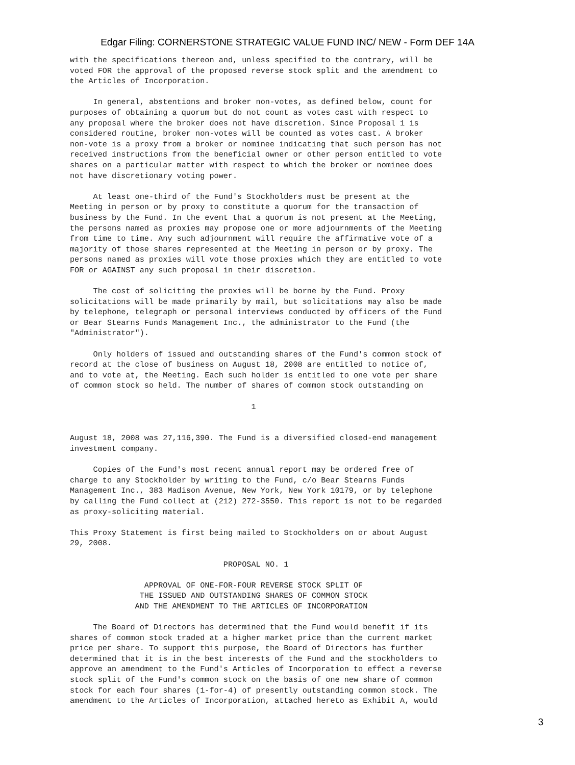Edgar Filing: CORNERSTONE STRATEGIC VALUE FUND INC/ NEW - Form DEF 14A
with the specifications thereon and, unless specified to the contrary, will be
voted FOR the approval of the proposed reverse stock split and the amendment to
the Articles of Incorporation.

     In general, abstentions and broker non-votes, as defined below, count for
purposes of obtaining a quorum but do not count as votes cast with respect to
any proposal where the broker does not have discretion. Since Proposal 1 is
considered routine, broker non-votes will be counted as votes cast. A broker
non-vote is a proxy from a broker or nominee indicating that such person has not
received instructions from the beneficial owner or other person entitled to vote
shares on a particular matter with respect to which the broker or nominee does
not have discretionary voting power.

     At least one-third of the Fund's Stockholders must be present at the
Meeting in person or by proxy to constitute a quorum for the transaction of
business by the Fund. In the event that a quorum is not present at the Meeting,
the persons named as proxies may propose one or more adjournments of the Meeting
from time to time. Any such adjournment will require the affirmative vote of a
majority of those shares represented at the Meeting in person or by proxy. The
persons named as proxies will vote those proxies which they are entitled to vote
FOR or AGAINST any such proposal in their discretion.

     The cost of soliciting the proxies will be borne by the Fund. Proxy
solicitations will be made primarily by mail, but solicitations may also be made
by telephone, telegraph or personal interviews conducted by officers of the Fund
or Bear Stearns Funds Management Inc., the administrator to the Fund (the
"Administrator").

     Only holders of issued and outstanding shares of the Fund's common stock of
record at the close of business on August 18, 2008 are entitled to notice of,
and to vote at, the Meeting. Each such holder is entitled to one vote per share
of common stock so held. The number of shares of common stock outstanding on

                                       1


August 18, 2008 was 27,116,390. The Fund is a diversified closed-end management
investment company.

     Copies of the Fund's most recent annual report may be ordered free of
charge to any Stockholder by writing to the Fund, c/o Bear Stearns Funds
Management Inc., 383 Madison Avenue, New York, New York 10179, or by telephone
by calling the Fund collect at (212) 272-3550. This report is not to be regarded
as proxy-soliciting material.

This Proxy Statement is first being mailed to Stockholders on or about August
29, 2008.

                                 PROPOSAL NO. 1

                APPROVAL OF ONE-FOR-FOUR REVERSE STOCK SPLIT OF
               THE ISSUED AND OUTSTANDING SHARES OF COMMON STOCK
              AND THE AMENDMENT TO THE ARTICLES OF INCORPORATION

     The Board of Directors has determined that the Fund would benefit if its
shares of common stock traded at a higher market price than the current market
price per share. To support this purpose, the Board of Directors has further
determined that it is in the best interests of the Fund and the stockholders to
approve an amendment to the Fund's Articles of Incorporation to effect a reverse
stock split of the Fund's common stock on the basis of one new share of common
stock for each four shares (1-for-4) of presently outstanding common stock. The
amendment to the Articles of Incorporation, attached hereto as Exhibit A, would
3